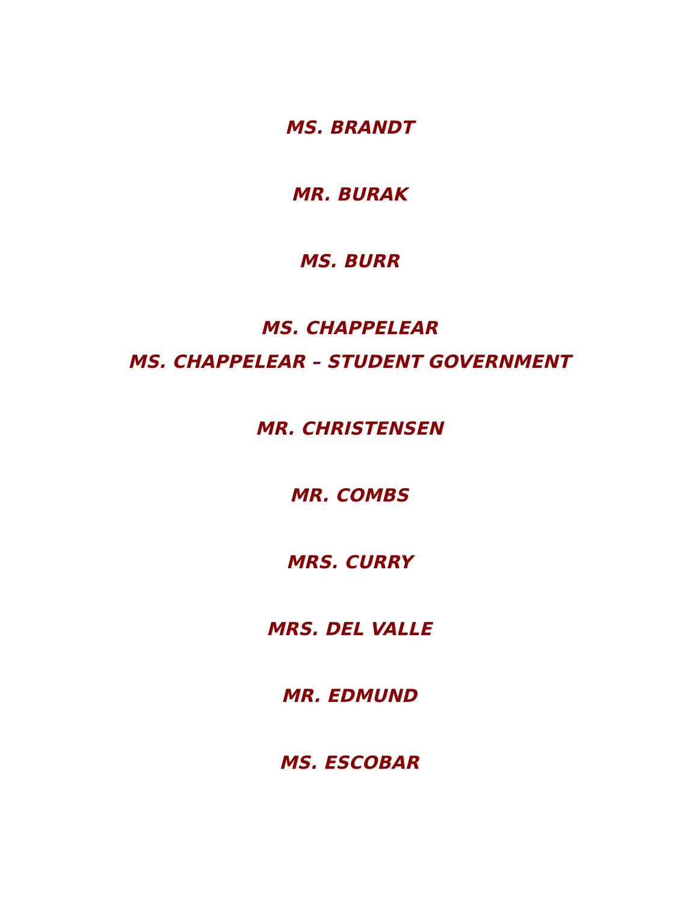MS. BRANDT
MR. BURAK
MS. BURR
MS. CHAPPELEAR
MS. CHAPPELEAR – STUDENT GOVERNMENT
MR. CHRISTENSEN
MR. COMBS
MRS. CURRY
MRS. DEL VALLE
MR. EDMUND
MS. ESCOBAR